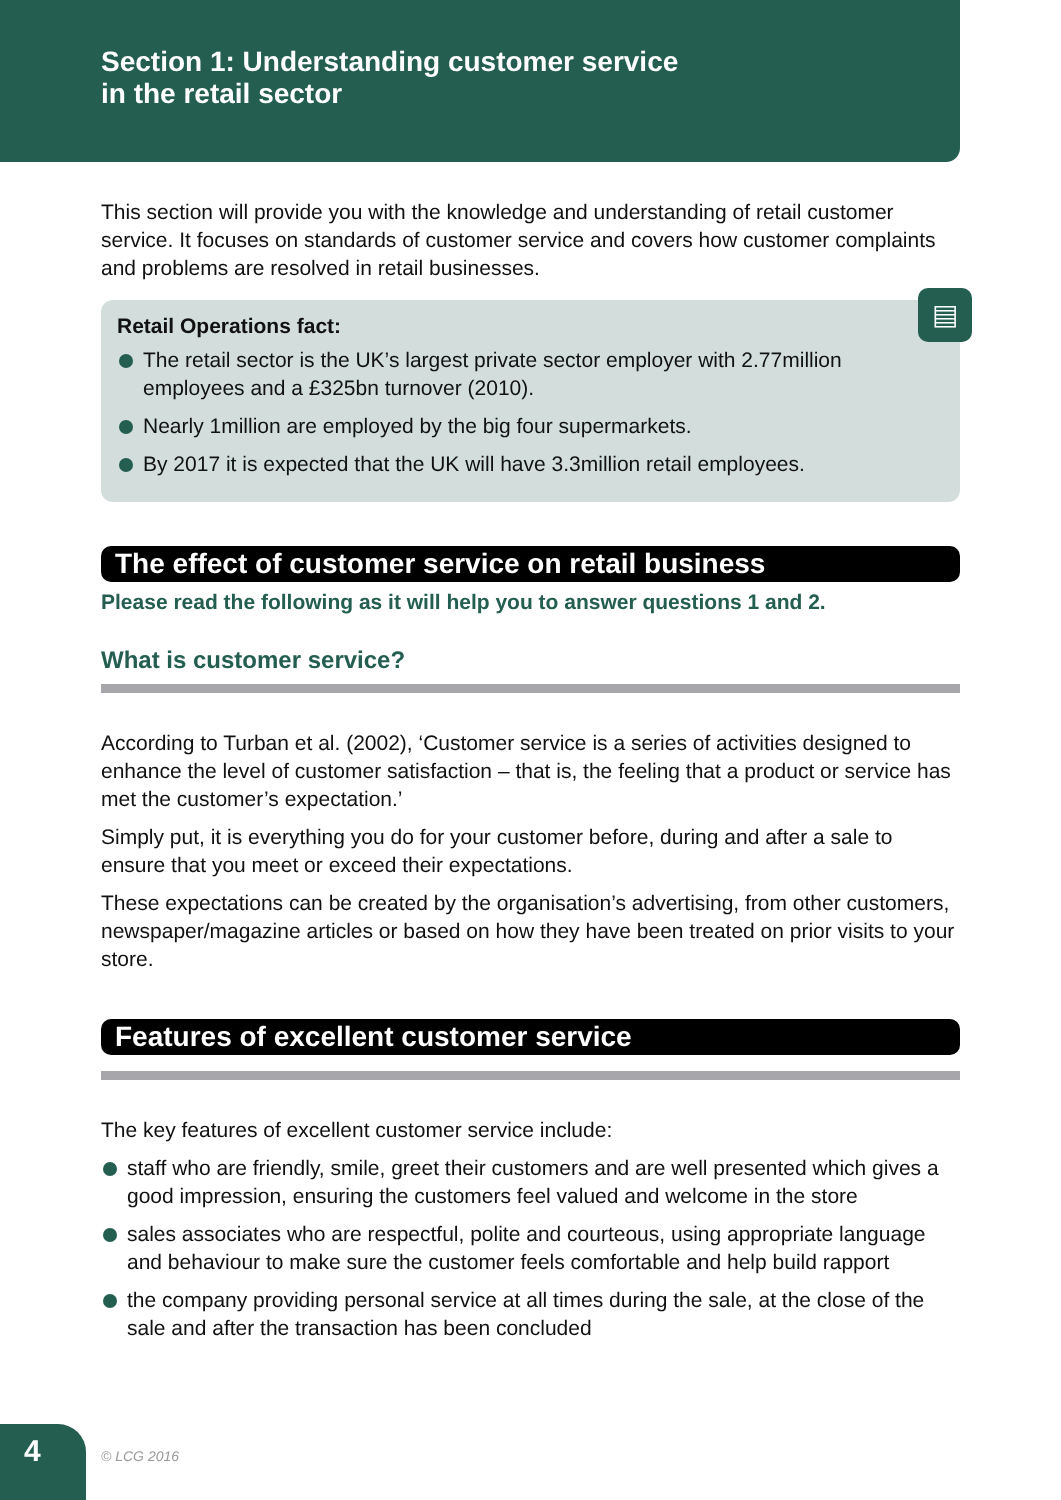Section 1: Understanding customer service
in the retail sector
This section will provide you with the knowledge and understanding of retail customer service. It focuses on standards of customer service and covers how customer complaints and problems are resolved in retail businesses.
▤
Retail Operations fact:
The retail sector is the UK’s largest private sector employer with 2.77million employees and a £325bn turnover (2010).
Nearly 1million are employed by the big four supermarkets.
By 2017 it is expected that the UK will have 3.3million retail employees.
The effect of customer service on retail business
Please read the following as it will help you to answer questions 1 and 2.
What is customer service?
According to Turban et al. (2002), ‘Customer service is a series of activities designed to enhance the level of customer satisfaction – that is, the feeling that a product or service has met the customer’s expectation.’
Simply put, it is everything you do for your customer before, during and after a sale to ensure that you meet or exceed their expectations.
These expectations can be created by the organisation’s advertising, from other customers, newspaper/magazine articles or based on how they have been treated on prior visits to your store.
Features of excellent customer service
The key features of excellent customer service include:
staff who are friendly, smile, greet their customers and are well presented which gives a good impression, ensuring the customers feel valued and welcome in the store
sales associates who are respectful, polite and courteous, using appropriate language and behaviour to make sure the customer feels comfortable and help build rapport
the company providing personal service at all times during the sale, at the close of the sale and after the transaction has been concluded
4
© LCG 2016